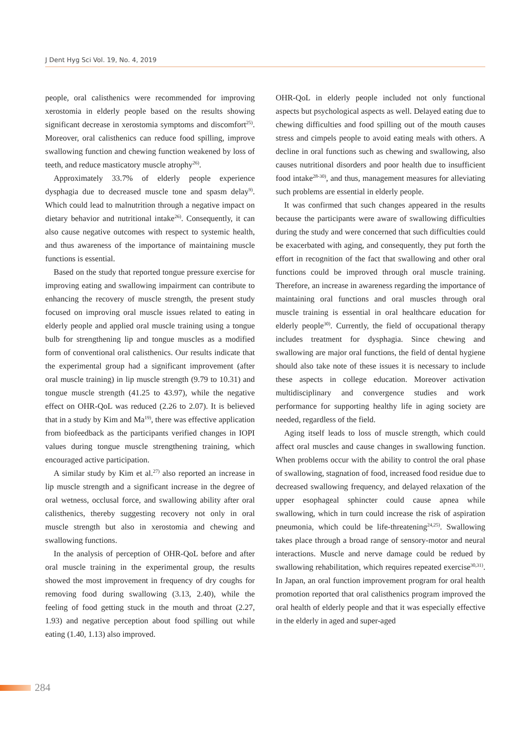J Dent Hyg Sci Vol. 19, No. 4, 2019
people, oral calisthenics were recommended for improving xerostomia in elderly people based on the results showing significant decrease in xerostomia symptoms and dis­comfort<sup>25)</sup>. Moreover, oral calisthenics can reduce food spilling, improve swallowing function and chewing function weakened by loss of teeth, and reduce masticatory muscle atrophy<sup>26)</sup>.
Approximately 33.7% of elderly people experience dysphagia due to decreased muscle tone and spasm delay<sup>9)</sup>. Which could lead to malnutrition through a negative impact on dietary behavior and nutritional intake<sup>26)</sup>. Consequently, it can also cause negative outcomes with respect to systemic health, and thus awareness of the importance of maintaining muscle functions is essential.
Based on the study that reported tongue pressure exercise for improving eating and swallowing impairment can contribute to enhancing the recovery of muscle strength, the present study focused on improving oral muscle issues related to eating in elderly people and applied oral muscle training using a tongue bulb for strengthening lip and tongue muscles as a modified form of conventional oral calisthenics. Our results indicate that the experimental group had a significant improvement (after oral muscle training) in lip muscle strength (9.79 to 10.31) and tongue muscle strength (41.25 to 43.97), while the negative effect on OHR-QoL was reduced (2.26 to 2.07). It is believed that in a study by Kim and Ma<sup>19)</sup>, there was effective application from biofeedback as the participants verified changes in IOPI values during tongue muscle strengthening training, which encouraged active participation.
A similar study by Kim et al.<sup>27)</sup> also reported an increase in lip muscle strength and a significant increase in the degree of oral wetness, occlusal force, and swallowing ability after oral calisthenics, thereby suggesting recovery not only in oral muscle strength but also in xerostomia and chewing and swallowing functions.
In the analysis of perception of OHR-QoL before and after oral muscle training in the experimental group, the results showed the most improvement in frequency of dry coughs for removing food during swallowing (3.13, 2.40), while the feeling of food getting stuck in the mouth and throat (2.27, 1.93) and negative perception about food spilling out while eating (1.40, 1.13) also improved.
OHR-QoL in elderly people included not only functional aspects but psychological aspects as well. Delayed eating due to chewing difficulties and food spilling out of the mouth causes stress and cimpels people to avoid eating meals with others. A decline in oral functions such as chewing and swallowing, also causes nutritional disorders and poor health due to insufficient food intake<sup>28-30)</sup>, and thus, management measures for alleviating such problems are essential in elderly people.
It was confirmed that such changes appeared in the results because the participants were aware of swallowing difficulties during the study and were concerned that such difficulties could be exacerbated with aging, and conse­quently, they put forth the effort in recognition of the fact that swallowing and other oral functions could be im­proved through oral muscle training. Therefore, an in­crease in awareness regarding the importance of main­taining oral functions and oral muscles through oral muscle training is essential in oral healthcare education for elderly people<sup>30)</sup>. Currently, the field of occupational therapy includes treatment for dysphagia. Since chewing and swallowing are major oral functions, the field of dental hygiene should also take note of these issues it is necessary to include these aspects in college education. Moreover activation multidisciplinary and convergence studies and work performance for supporting healthy life in aging society are needed, regardless of the field.
Aging itself leads to loss of muscle strength, which could affect oral muscles and cause changes in swallowing function. When problems occur with the ability to control the oral phase of swallowing, stagnation of food, increased food residue due to decreased swallowing frequency, and delayed relaxation of the upper esophageal sphincter could cause apnea while swallowing, which in turn could increase the risk of aspiration pneumonia, which could be life-threatening<sup>24,25)</sup>. Swallowing takes place through a broad range of sensory-motor and neural interactions. Muscle and nerve damage could be redued by swallowing rehabilitation, which requires repeated exercise<sup>30,31)</sup>. In Japan, an oral function improvement program for oral health promotion reported that oral calisthenics program improved the oral health of elderly people and that it was especially effective in the elderly in aged and super-aged
284